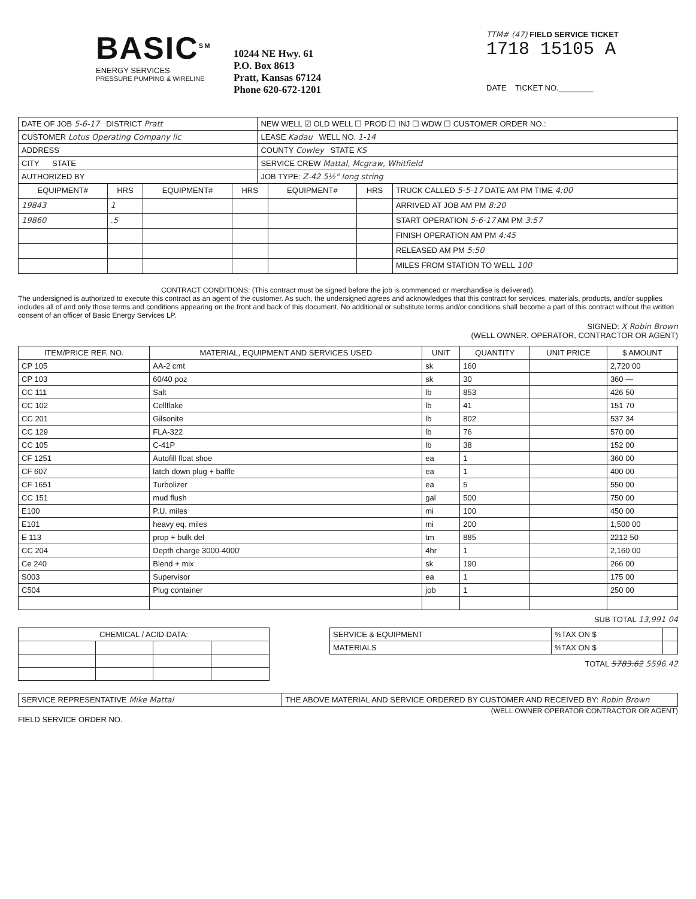BASIC<sup>SM</sup>
ENERGY SERVICES
PRESSURE PUMPING & WIRELINE
10244 NE Hwy. 61
P.O. Box 8613
Pratt, Kansas 67124
Phone 620-672-1201
TTM# (47) FIELD SERVICE TICKET
1718 15105 A
DATE TICKET NO.________
| DATE OF JOB 5-6-17 DISTRICT Pratt | NEW WELL ☑ OLD WELL ☐ PROD ☐ INJ ☐ WDW ☐ CUSTOMER ORDER NO.: |
| CUSTOMER Lotus Operating Company llc | LEASE Kadau WELL NO. 1-14 |
| ADDRESS | COUNTY Cowley STATE KS |
| CITY STATE | SERVICE CREW Mattal, Mcgraw, Whitfield |
| AUTHORIZED BY | JOB TYPE: Z-42 5½" long string |
| EQUIPMENT# | HRS | EQUIPMENT# | HRS | EQUIPMENT# | HRS | TRUCK CALLED 5-5-17 DATE AM PM TIME 4:00 |
| 19843 | 1 | | | | | ARRIVED AT JOB AM PM 8:20 |
| 19860 | .5 | | | | | START OPERATION 5-6-17 AM PM 3:57 |
| | | | | | | FINISH OPERATION AM PM 4:45 |
| | | | | | | RELEASED AM PM 5:50 |
| | | | | | | MILES FROM STATION TO WELL 100 |
CONTRACT CONDITIONS: (This contract must be signed before the job is commenced or merchandise is delivered).
The undersigned is authorized to execute this contract as an agent of the customer. As such, the undersigned agrees and acknowledges that this contract for services, materials, products, and/or supplies includes all of and only those terms and conditions appearing on the front and back of this document. No additional or substitute terms and/or conditions shall become a part of this contract without the written consent of an officer of Basic Energy Services LP.
SIGNED: X Robin Brown
(WELL OWNER, OPERATOR, CONTRACTOR OR AGENT)
| ITEM/PRICE REF. NO. | MATERIAL, EQUIPMENT AND SERVICES USED | UNIT | QUANTITY | UNIT PRICE | $ AMOUNT |
| --- | --- | --- | --- | --- | --- |
| CP 105 | AA-2 cmt | sk | 160 | | 2,720 00 |
| CP 103 | 60/40 poz | sk | 30 | | 360 — |
| CC 111 | Salt | lb | 853 | | 426 50 |
| CC 102 | Cellflake | lb | 41 | | 151 70 |
| CC 201 | Gilsonite | lb | 802 | | 537 34 |
| CC 129 | FLA-322 | lb | 76 | | 570 00 |
| CC 105 | C-41P | lb | 38 | | 152 00 |
| CF 1251 | Autofill float shoe | ea | 1 | | 360 00 |
| CF 607 | latch down plug + baffle | ea | 1 | | 400 00 |
| CF 1651 | Turbolizer | ea | 5 | | 550 00 |
| CC 151 | mud flush | gal | 500 | | 750 00 |
| E100 | P.U. miles | mi | 100 | | 450 00 |
| E101 | heavy eq. miles | mi | 200 | | 1,500 00 |
| E 113 | prop + bulk del | tm | 885 | | 2212 50 |
| CC 204 | Depth charge 3000-4000' | 4hr | 1 | | 2,160 00 |
| Ce 240 | Blend + mix | sk | 190 | | 266 00 |
| S003 | Supervisor | ea | 1 | | 175 00 |
| C504 | Plug container | job | 1 | | 250 00 |
SUB TOTAL 13,991 04
| CHEMICAL / ACID DATA: | | | |
| SERVICE & EQUIPMENT | %TAX ON $ | |
| MATERIALS | %TAX ON $ | |
TOTAL 5783.62 5596.42
| SERVICE REPRESENTATIVE Mike Mattal | THE ABOVE MATERIAL AND SERVICE ORDERED BY CUSTOMER AND RECEIVED BY: Robin Brown |
(WELL OWNER OPERATOR CONTRACTOR OR AGENT)
FIELD SERVICE ORDER NO.